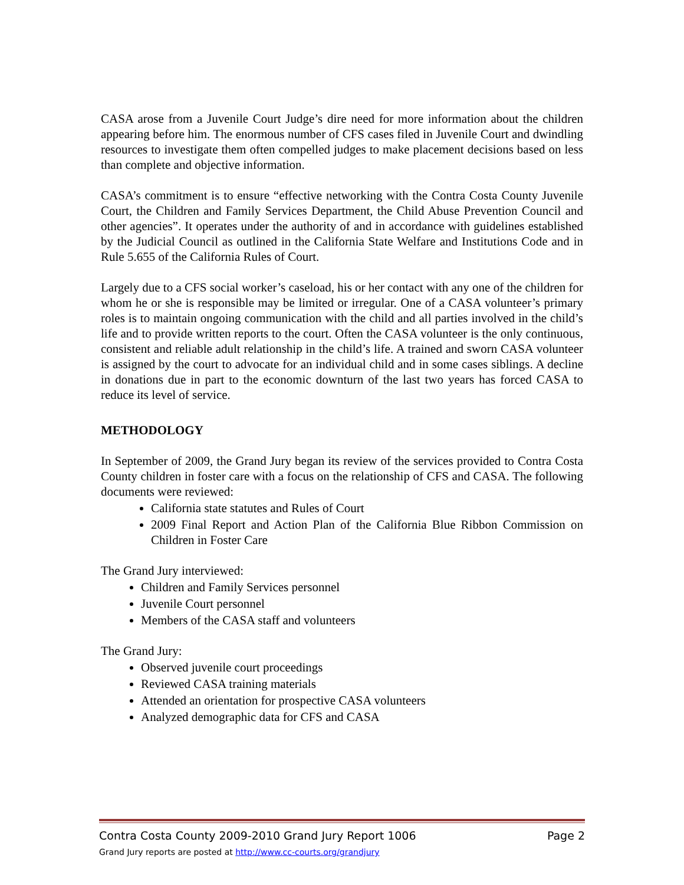CASA arose from a Juvenile Court Judge’s dire need for more information about the children appearing before him. The enormous number of CFS cases filed in Juvenile Court and dwindling resources to investigate them often compelled judges to make placement decisions based on less than complete and objective information.
CASA’s commitment is to ensure “effective networking with the Contra Costa County Juvenile Court, the Children and Family Services Department, the Child Abuse Prevention Council and other agencies”. It operates under the authority of and in accordance with guidelines established by the Judicial Council as outlined in the California State Welfare and Institutions Code and in Rule 5.655 of the California Rules of Court.
Largely due to a CFS social worker’s caseload, his or her contact with any one of the children for whom he or she is responsible may be limited or irregular. One of a CASA volunteer’s primary roles is to maintain ongoing communication with the child and all parties involved in the child’s life and to provide written reports to the court. Often the CASA volunteer is the only continuous, consistent and reliable adult relationship in the child’s life. A trained and sworn CASA volunteer is assigned by the court to advocate for an individual child and in some cases siblings. A decline in donations due in part to the economic downturn of the last two years has forced CASA to reduce its level of service.
METHODOLOGY
In September of 2009, the Grand Jury began its review of the services provided to Contra Costa County children in foster care with a focus on the relationship of CFS and CASA. The following documents were reviewed:
California state statutes and Rules of Court
2009 Final Report and Action Plan of the California Blue Ribbon Commission on Children in Foster Care
The Grand Jury interviewed:
Children and Family Services personnel
Juvenile Court personnel
Members of the CASA staff and volunteers
The Grand Jury:
Observed juvenile court proceedings
Reviewed CASA training materials
Attended an orientation for prospective CASA volunteers
Analyzed demographic data for CFS and CASA
Contra Costa County 2009-2010 Grand Jury Report 1006 Page 2
Grand Jury reports are posted at http://www.cc-courts.org/grandjury